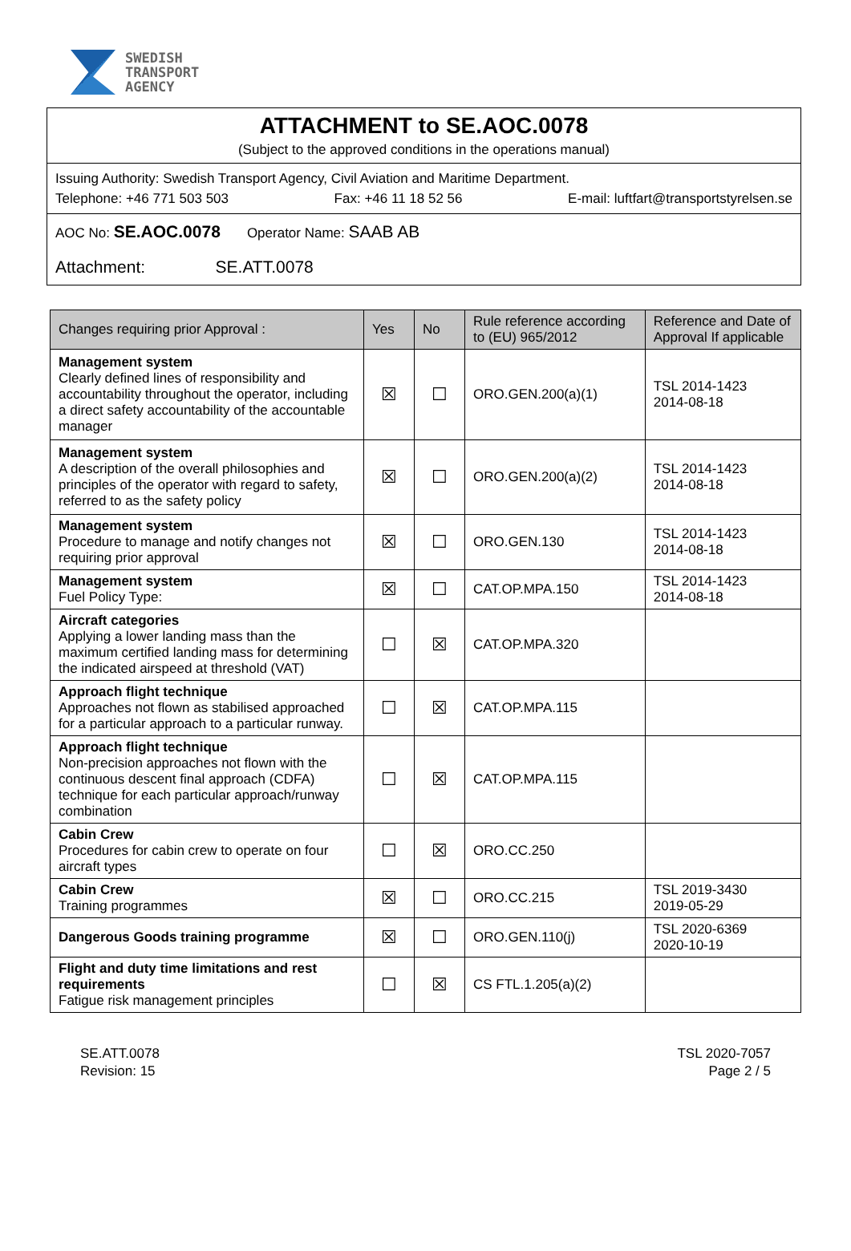SWEDISH
TRANSPORT
AGENCY
ATTACHMENT to SE.AOC.0078
(Subject to the approved conditions in the operations manual)
Issuing Authority: Swedish Transport Agency, Civil Aviation and Maritime Department.
Telephone: +46 771 503 503 Fax: +46 11 18 52 56 E-mail: luftfart@transportstyrelsen.se
AOC No: SE.AOC.0078 Operator Name: SAAB AB
Attachment: SE.ATT.0078
| Changes requiring prior Approval : | Yes | No | Rule reference according to (EU) 965/2012 | Reference and Date of Approval If applicable |
| --- | --- | --- | --- | --- |
| Management system Clearly defined lines of responsibility and accountability throughout the operator, including a direct safety accountability of the accountable manager | ☒ | ☐ | ORO.GEN.200(a)(1) | TSL 2014-1423 2014-08-18 |
| Management system A description of the overall philosophies and principles of the operator with regard to safety, referred to as the safety policy | ☒ | ☐ | ORO.GEN.200(a)(2) | TSL 2014-1423 2014-08-18 |
| Management system Procedure to manage and notify changes not requiring prior approval | ☒ | ☐ | ORO.GEN.130 | TSL 2014-1423 2014-08-18 |
| Management system Fuel Policy Type: | ☒ | ☐ | CAT.OP.MPA.150 | TSL 2014-1423 2014-08-18 |
| Aircraft categories Applying a lower landing mass than the maximum certified landing mass for determining the indicated airspeed at threshold (VAT) | ☐ | ☒ | CAT.OP.MPA.320 | |
| Approach flight technique Approaches not flown as stabilised approached for a particular approach to a particular runway. | ☐ | ☒ | CAT.OP.MPA.115 | |
| Approach flight technique Non-precision approaches not flown with the continuous descent final approach (CDFA) technique for each particular approach/runway combination | ☐ | ☒ | CAT.OP.MPA.115 | |
| Cabin Crew Procedures for cabin crew to operate on four aircraft types | ☐ | ☒ | ORO.CC.250 | |
| Cabin Crew Training programmes | ☒ | ☐ | ORO.CC.215 | TSL 2019-3430 2019-05-29 |
| Dangerous Goods training programme | ☒ | ☐ | ORO.GEN.110(j) | TSL 2020-6369 2020-10-19 |
| Flight and duty time limitations and rest requirements Fatigue risk management principles | ☐ | ☒ | CS FTL.1.205(a)(2) | |
SE.ATT.0078
Revision: 15
TSL 2020-7057
Page 2 / 5